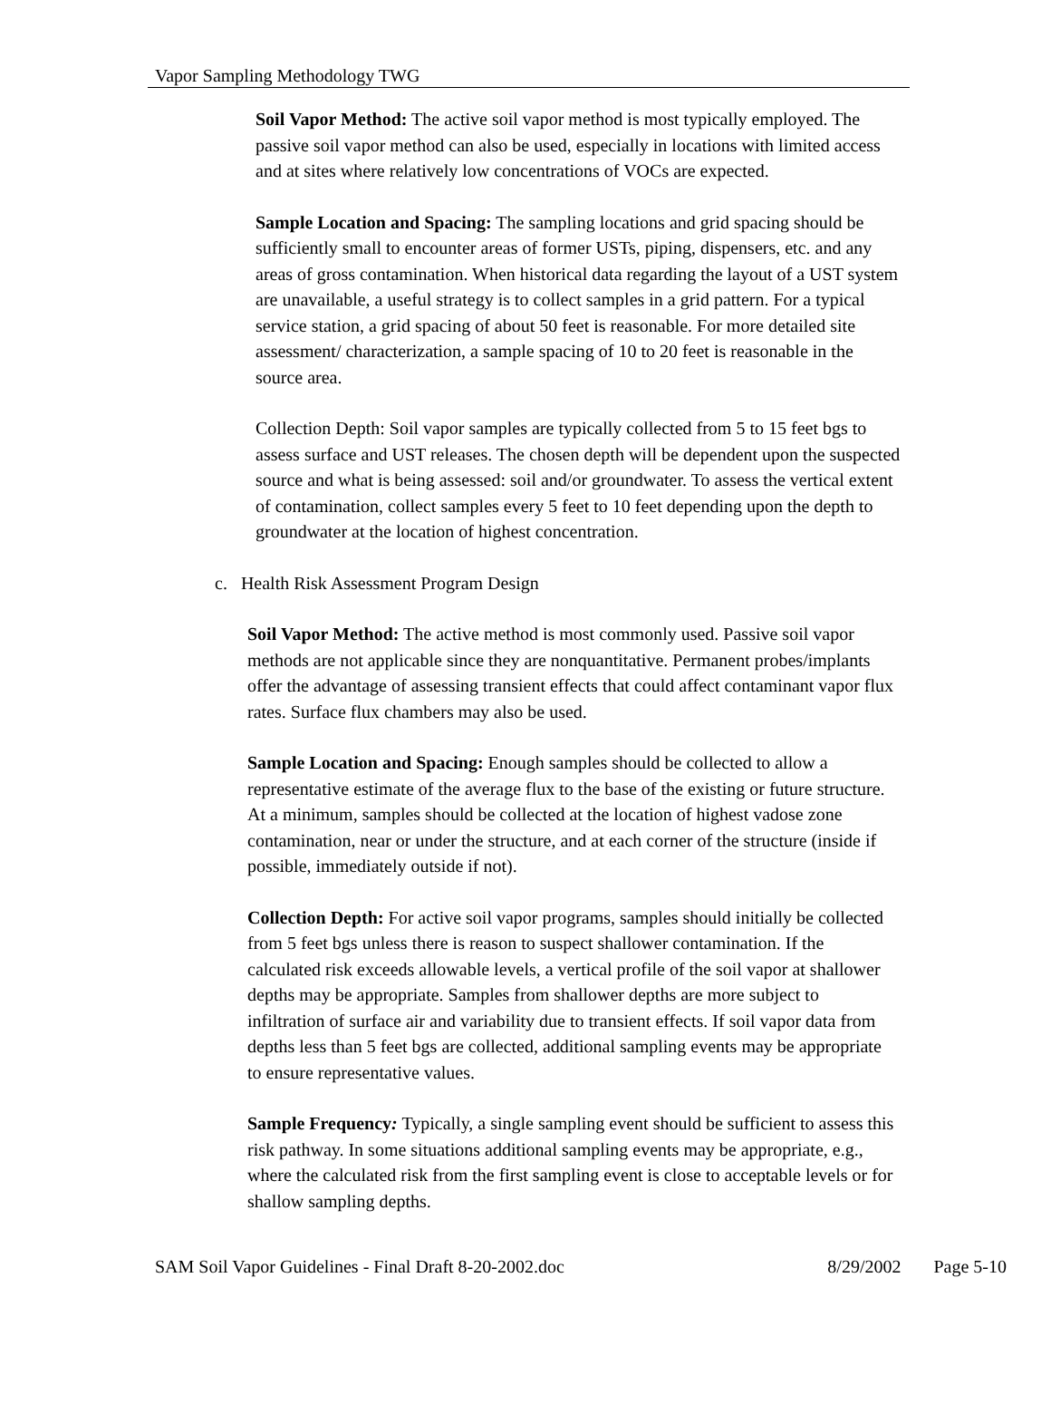Vapor Sampling Methodology TWG
Soil Vapor Method: The active soil vapor method is most typically employed. The passive soil vapor method can also be used, especially in locations with limited access and at sites where relatively low concentrations of VOCs are expected.
Sample Location and Spacing: The sampling locations and grid spacing should be sufficiently small to encounter areas of former USTs, piping, dispensers, etc. and any areas of gross contamination. When historical data regarding the layout of a UST system are unavailable, a useful strategy is to collect samples in a grid pattern. For a typical service station, a grid spacing of about 50 feet is reasonable. For more detailed site assessment/ characterization, a sample spacing of 10 to 20 feet is reasonable in the source area.
Collection Depth: Soil vapor samples are typically collected from 5 to 15 feet bgs to assess surface and UST releases. The chosen depth will be dependent upon the suspected source and what is being assessed: soil and/or groundwater. To assess the vertical extent of contamination, collect samples every 5 feet to 10 feet depending upon the depth to groundwater at the location of highest concentration.
c. Health Risk Assessment Program Design
Soil Vapor Method: The active method is most commonly used. Passive soil vapor methods are not applicable since they are nonquantitative. Permanent probes/implants offer the advantage of assessing transient effects that could affect contaminant vapor flux rates. Surface flux chambers may also be used.
Sample Location and Spacing: Enough samples should be collected to allow a representative estimate of the average flux to the base of the existing or future structure. At a minimum, samples should be collected at the location of highest vadose zone contamination, near or under the structure, and at each corner of the structure (inside if possible, immediately outside if not).
Collection Depth: For active soil vapor programs, samples should initially be collected from 5 feet bgs unless there is reason to suspect shallower contamination. If the calculated risk exceeds allowable levels, a vertical profile of the soil vapor at shallower depths may be appropriate. Samples from shallower depths are more subject to infiltration of surface air and variability due to transient effects. If soil vapor data from depths less than 5 feet bgs are collected, additional sampling events may be appropriate to ensure representative values.
Sample Frequency: Typically, a single sampling event should be sufficient to assess this risk pathway. In some situations additional sampling events may be appropriate, e.g., where the calculated risk from the first sampling event is close to acceptable levels or for shallow sampling depths.
SAM Soil Vapor Guidelines - Final Draft 8-20-2002.doc 8/29/2002 Page 5-10